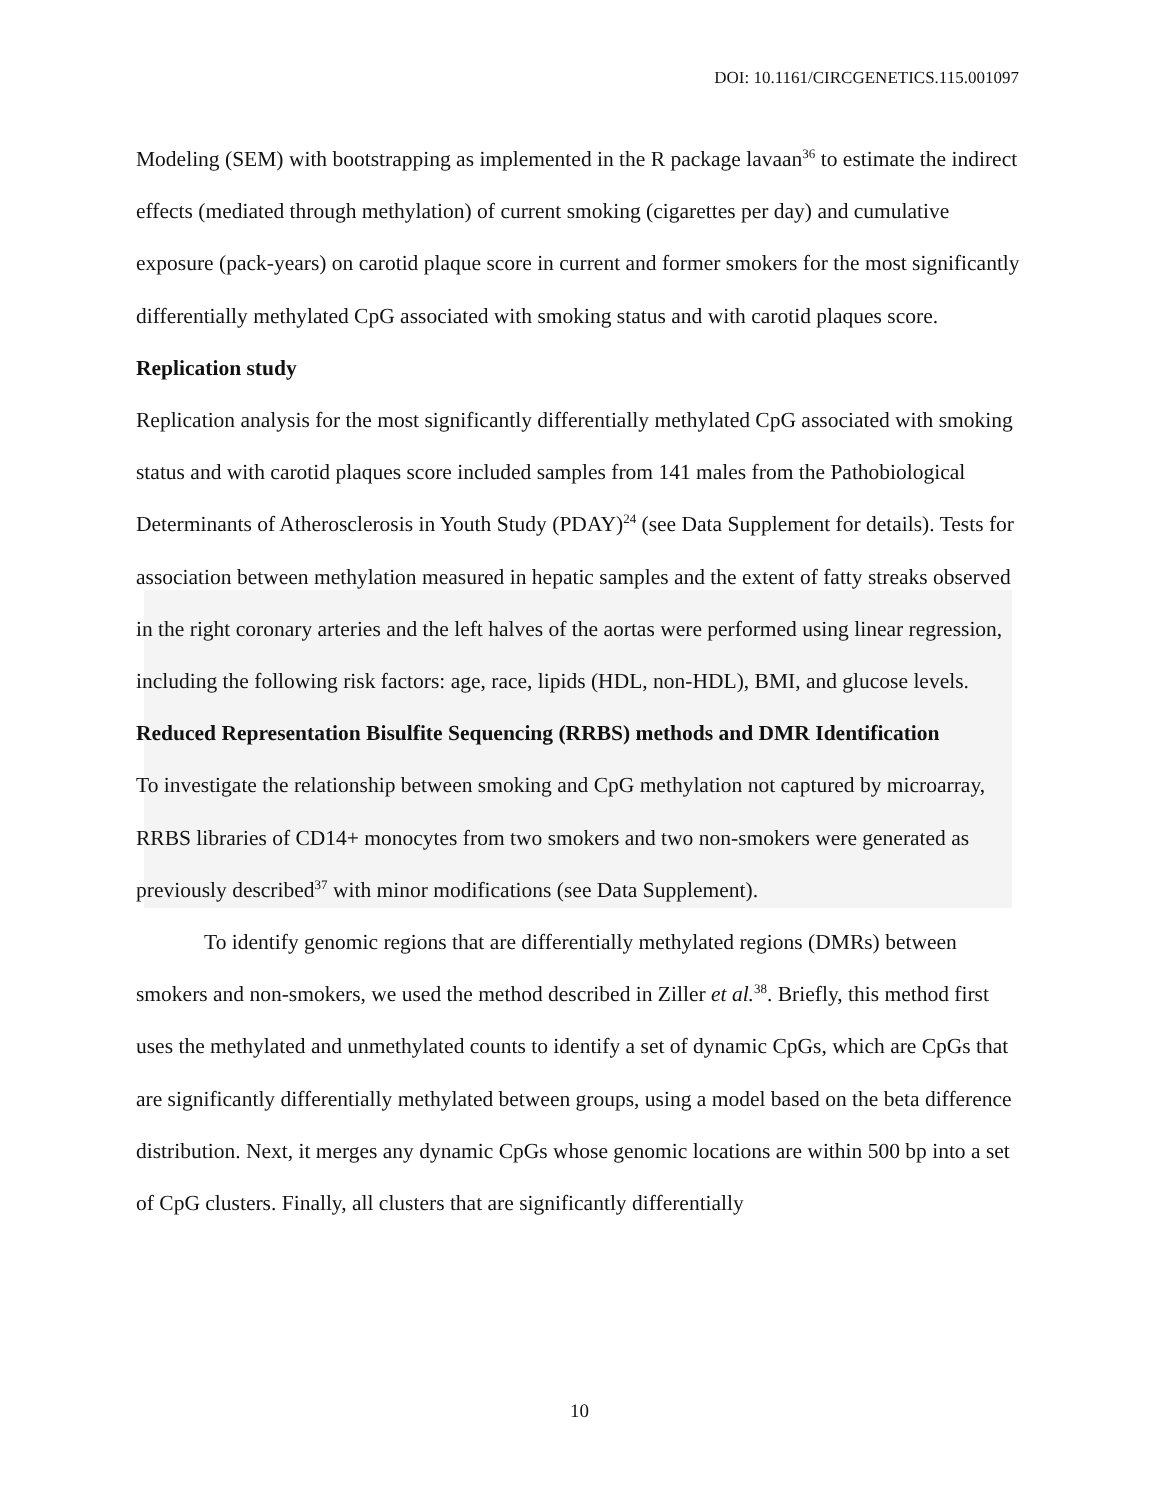DOI: 10.1161/CIRCGENETICS.115.001097
Modeling (SEM) with bootstrapping as implemented in the R package lavaan<sup>36</sup> to estimate the indirect effects (mediated through methylation) of current smoking (cigarettes per day) and cumulative exposure (pack-years) on carotid plaque score in current and former smokers for the most significantly differentially methylated CpG associated with smoking status and with carotid plaques score.
Replication study
Replication analysis for the most significantly differentially methylated CpG associated with smoking status and with carotid plaques score included samples from 141 males from the Pathobiological Determinants of Atherosclerosis in Youth Study (PDAY)<sup>24</sup> (see Data Supplement for details). Tests for association between methylation measured in hepatic samples and the extent of fatty streaks observed in the right coronary arteries and the left halves of the aortas were performed using linear regression, including the following risk factors: age, race, lipids (HDL, non-HDL), BMI, and glucose levels.
Reduced Representation Bisulfite Sequencing (RRBS) methods and DMR Identification
To investigate the relationship between smoking and CpG methylation not captured by microarray, RRBS libraries of CD14+ monocytes from two smokers and two non-smokers were generated as previously described<sup>37</sup> with minor modifications (see Data Supplement).
To identify genomic regions that are differentially methylated regions (DMRs) between smokers and non-smokers, we used the method described in Ziller et al.<sup>38</sup>. Briefly, this method first uses the methylated and unmethylated counts to identify a set of dynamic CpGs, which are CpGs that are significantly differentially methylated between groups, using a model based on the beta difference distribution. Next, it merges any dynamic CpGs whose genomic locations are within 500 bp into a set of CpG clusters. Finally, all clusters that are significantly differentially
10